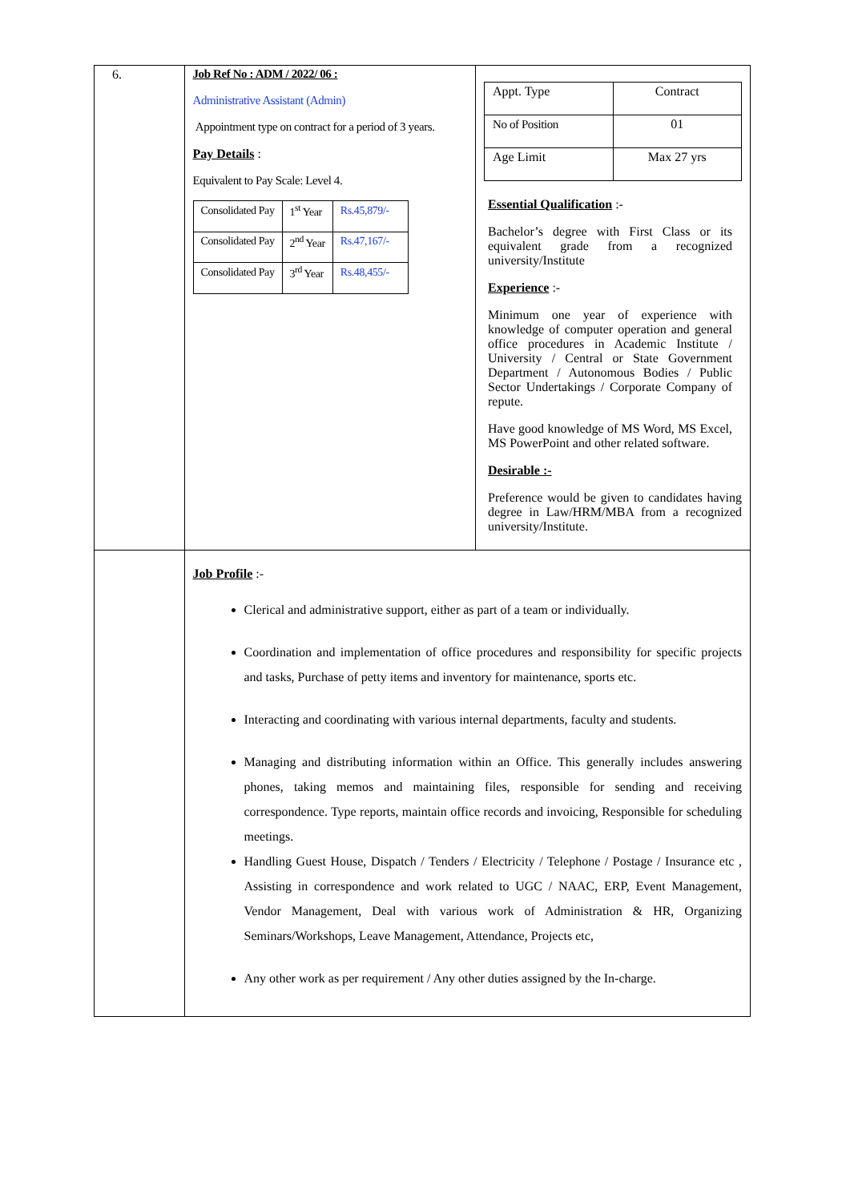| 6. | Job Ref No : ADM / 2022/ 06 : Administrative Assistant (Admin) Appointment type on contract for a period of 3 years. Pay Details : Equivalent to Pay Scale: Level 4. / Consolidated Pay / 1<sup>st</sup> Year / Rs.45,879/- / / Consolidated Pay / 2<sup>nd</sup> Year / Rs.47,167/- / / Consolidated Pay / 3<sup>rd</sup> Year / Rs.48,455/- / | / Appt. Type / Contract / / No of Position / 01 / / Age Limit / Max 27 yrs / Essential Qualification :- Bachelor’s degree with First Class or its equivalent grade from a recognized university/Institute Experience :- Minimum one year of experience with knowledge of computer operation and general office procedures in Academic Institute / University / Central or State Government Department / Autonomous Bodies / Public Sector Undertakings / Corporate Company of repute. Have good knowledge of MS Word, MS Excel, MS PowerPoint and other related software. Desirable :- Preference would be given to candidates having degree in Law/HRM/MBA from a recognized university/Institute. |
| | Job Profile :- Clerical and administrative support, either as part of a team or individually. Coordination and implementation of office procedures and responsibility for specific projects and tasks, Purchase of petty items and inventory for maintenance, sports etc. Interacting and coordinating with various internal departments, faculty and students. Managing and distributing information within an Office. This generally includes answering phones, taking memos and maintaining files, responsible for sending and receiving correspondence. Type reports, maintain office records and invoicing, Responsible for scheduling meetings. Handling Guest House, Dispatch / Tenders / Electricity / Telephone / Postage / Insurance etc , Assisting in correspondence and work related to UGC / NAAC, ERP, Event Management, Vendor Management, Deal with various work of Administration & HR, Organizing Seminars/Workshops, Leave Management, Attendance, Projects etc, Any other work as per requirement / Any other duties assigned by the In-charge. | |